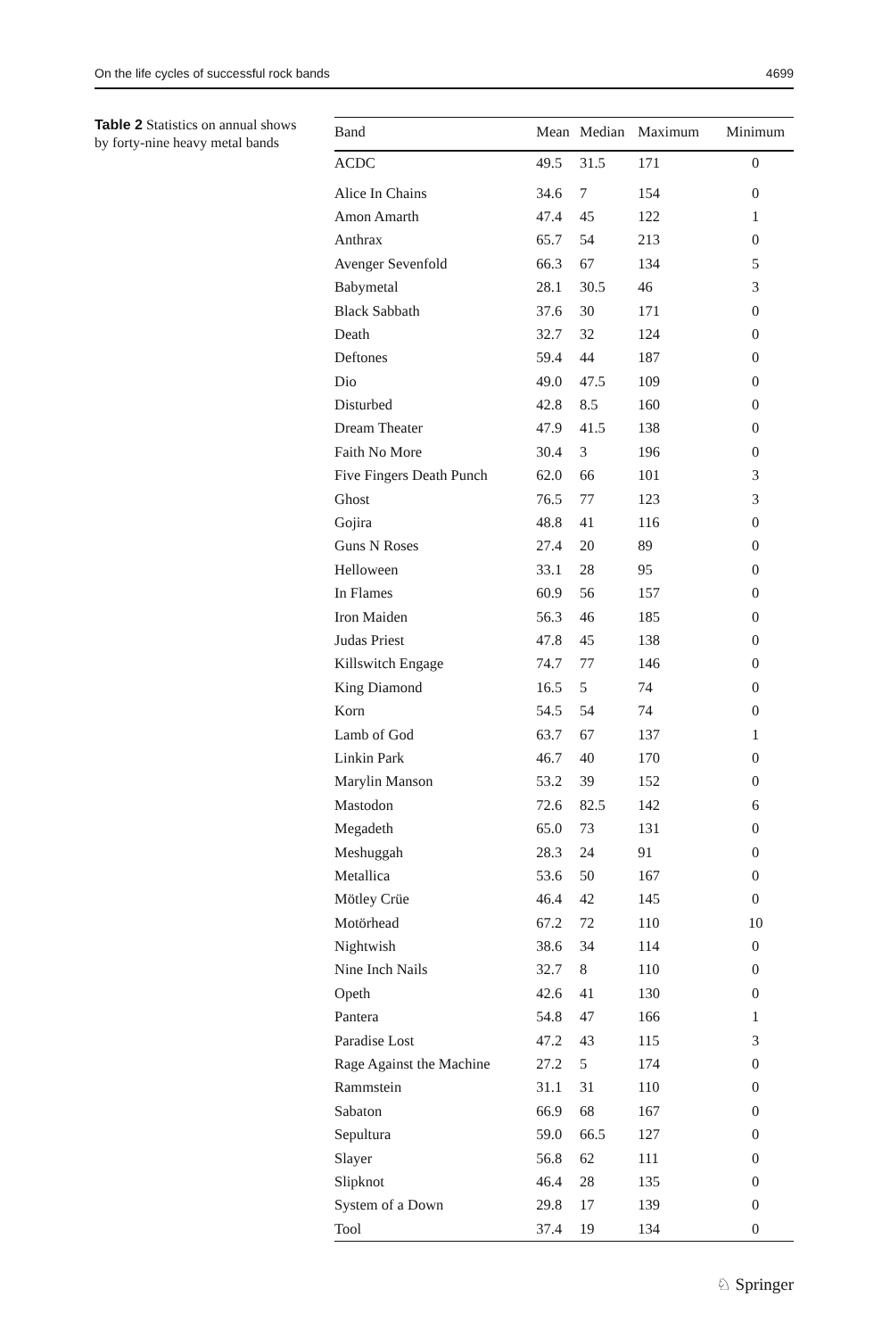On the life cycles of successful rock bands 4699
Table 2 Statistics on annual shows by forty-nine heavy metal bands
| Band | Mean | Median | Maximum | Minimum |
| --- | --- | --- | --- | --- |
| ACDC | 49.5 | 31.5 | 171 | 0 |
| Alice In Chains | 34.6 | 7 | 154 | 0 |
| Amon Amarth | 47.4 | 45 | 122 | 1 |
| Anthrax | 65.7 | 54 | 213 | 0 |
| Avenger Sevenfold | 66.3 | 67 | 134 | 5 |
| Babymetal | 28.1 | 30.5 | 46 | 3 |
| Black Sabbath | 37.6 | 30 | 171 | 0 |
| Death | 32.7 | 32 | 124 | 0 |
| Deftones | 59.4 | 44 | 187 | 0 |
| Dio | 49.0 | 47.5 | 109 | 0 |
| Disturbed | 42.8 | 8.5 | 160 | 0 |
| Dream Theater | 47.9 | 41.5 | 138 | 0 |
| Faith No More | 30.4 | 3 | 196 | 0 |
| Five Fingers Death Punch | 62.0 | 66 | 101 | 3 |
| Ghost | 76.5 | 77 | 123 | 3 |
| Gojira | 48.8 | 41 | 116 | 0 |
| Guns N Roses | 27.4 | 20 | 89 | 0 |
| Helloween | 33.1 | 28 | 95 | 0 |
| In Flames | 60.9 | 56 | 157 | 0 |
| Iron Maiden | 56.3 | 46 | 185 | 0 |
| Judas Priest | 47.8 | 45 | 138 | 0 |
| Killswitch Engage | 74.7 | 77 | 146 | 0 |
| King Diamond | 16.5 | 5 | 74 | 0 |
| Korn | 54.5 | 54 | 74 | 0 |
| Lamb of God | 63.7 | 67 | 137 | 1 |
| Linkin Park | 46.7 | 40 | 170 | 0 |
| Marylin Manson | 53.2 | 39 | 152 | 0 |
| Mastodon | 72.6 | 82.5 | 142 | 6 |
| Megadeth | 65.0 | 73 | 131 | 0 |
| Meshuggah | 28.3 | 24 | 91 | 0 |
| Metallica | 53.6 | 50 | 167 | 0 |
| Mötley Crüe | 46.4 | 42 | 145 | 0 |
| Motörhead | 67.2 | 72 | 110 | 10 |
| Nightwish | 38.6 | 34 | 114 | 0 |
| Nine Inch Nails | 32.7 | 8 | 110 | 0 |
| Opeth | 42.6 | 41 | 130 | 0 |
| Pantera | 54.8 | 47 | 166 | 1 |
| Paradise Lost | 47.2 | 43 | 115 | 3 |
| Rage Against the Machine | 27.2 | 5 | 174 | 0 |
| Rammstein | 31.1 | 31 | 110 | 0 |
| Sabaton | 66.9 | 68 | 167 | 0 |
| Sepultura | 59.0 | 66.5 | 127 | 0 |
| Slayer | 56.8 | 62 | 111 | 0 |
| Slipknot | 46.4 | 28 | 135 | 0 |
| System of a Down | 29.8 | 17 | 139 | 0 |
| Tool | 37.4 | 19 | 134 | 0 |
♘ Springer